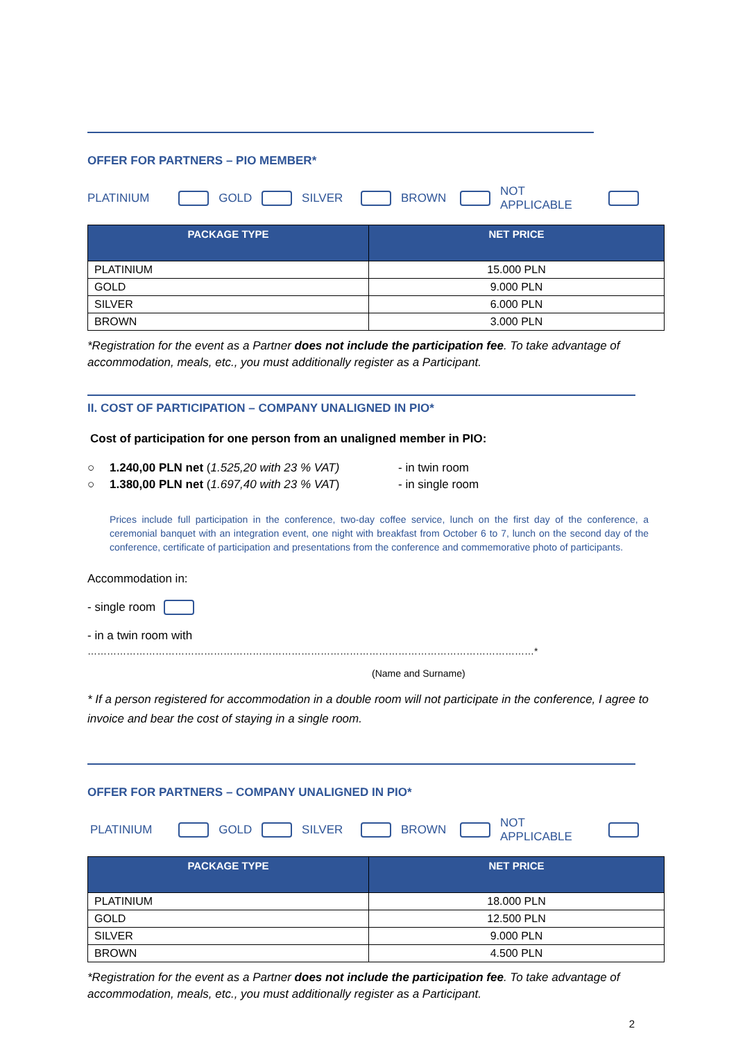OFFER FOR PARTNERS – PIO MEMBER*
PLATINIUM GOLD SILVER BROWN NOT APPLICABLE
| PACKAGE TYPE | NET PRICE |
| --- | --- |
| PLATINIUM | 15.000 PLN |
| GOLD | 9.000 PLN |
| SILVER | 6.000 PLN |
| BROWN | 3.000 PLN |
*Registration for the event as a Partner does not include the participation fee. To take advantage of accommodation, meals, etc., you must additionally register as a Participant.
II. COST OF PARTICIPATION – COMPANY UNALIGNED IN PIO*
Cost of participation for one person from an unaligned member in PIO:
○ 1.240,00 PLN net (1.525,20 with 23 % VAT) - in twin room
○ 1.380,00 PLN net (1.697,40 with 23 % VAT) - in single room
Prices include full participation in the conference, two-day coffee service, lunch on the first day of the conference, a ceremonial banquet with an integration event, one night with breakfast from October 6 to 7, lunch on the second day of the conference, certificate of participation and presentations from the conference and commemorative photo of participants.
Accommodation in:
- single room
- in a twin room with
…………………………………………………………………………………………………………………………*
(Name and Surname)
* If a person registered for accommodation in a double room will not participate in the conference, I agree to invoice and bear the cost of staying in a single room.
OFFER FOR PARTNERS – COMPANY UNALIGNED IN PIO*
PLATINIUM GOLD SILVER BROWN NOT APPLICABLE
| PACKAGE TYPE | NET PRICE |
| --- | --- |
| PLATINIUM | 18.000 PLN |
| GOLD | 12.500 PLN |
| SILVER | 9.000 PLN |
| BROWN | 4.500 PLN |
*Registration for the event as a Partner does not include the participation fee. To take advantage of accommodation, meals, etc., you must additionally register as a Participant.
2